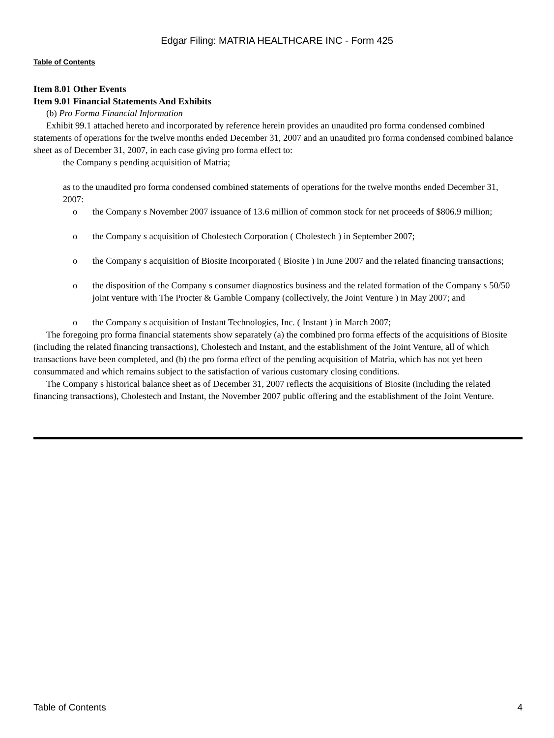Edgar Filing: MATRIA HEALTHCARE INC - Form 425
Table of Contents
Item 8.01 Other Events
Item 9.01 Financial Statements And Exhibits
(b) Pro Forma Financial Information
Exhibit 99.1 attached hereto and incorporated by reference herein provides an unaudited pro forma condensed combined statements of operations for the twelve months ended December 31, 2007 and an unaudited pro forma condensed combined balance sheet as of December 31, 2007, in each case giving pro forma effect to:
the Company s pending acquisition of Matria;
as to the unaudited pro forma condensed combined statements of operations for the twelve months ended December 31, 2007:
o the Company s November 2007 issuance of 13.6 million of common stock for net proceeds of $806.9 million;
o the Company s acquisition of Cholestech Corporation ( Cholestech ) in September 2007;
o the Company s acquisition of Biosite Incorporated ( Biosite ) in June 2007 and the related financing transactions;
o the disposition of the Company s consumer diagnostics business and the related formation of the Company s 50/50 joint venture with The Procter & Gamble Company (collectively, the Joint Venture ) in May 2007; and
o the Company s acquisition of Instant Technologies, Inc. ( Instant ) in March 2007;
The foregoing pro forma financial statements show separately (a) the combined pro forma effects of the acquisitions of Biosite (including the related financing transactions), Cholestech and Instant, and the establishment of the Joint Venture, all of which transactions have been completed, and (b) the pro forma effect of the pending acquisition of Matria, which has not yet been consummated and which remains subject to the satisfaction of various customary closing conditions.
The Company s historical balance sheet as of December 31, 2007 reflects the acquisitions of Biosite (including the related financing transactions), Cholestech and Instant, the November 2007 public offering and the establishment of the Joint Venture.
Table of Contents 4